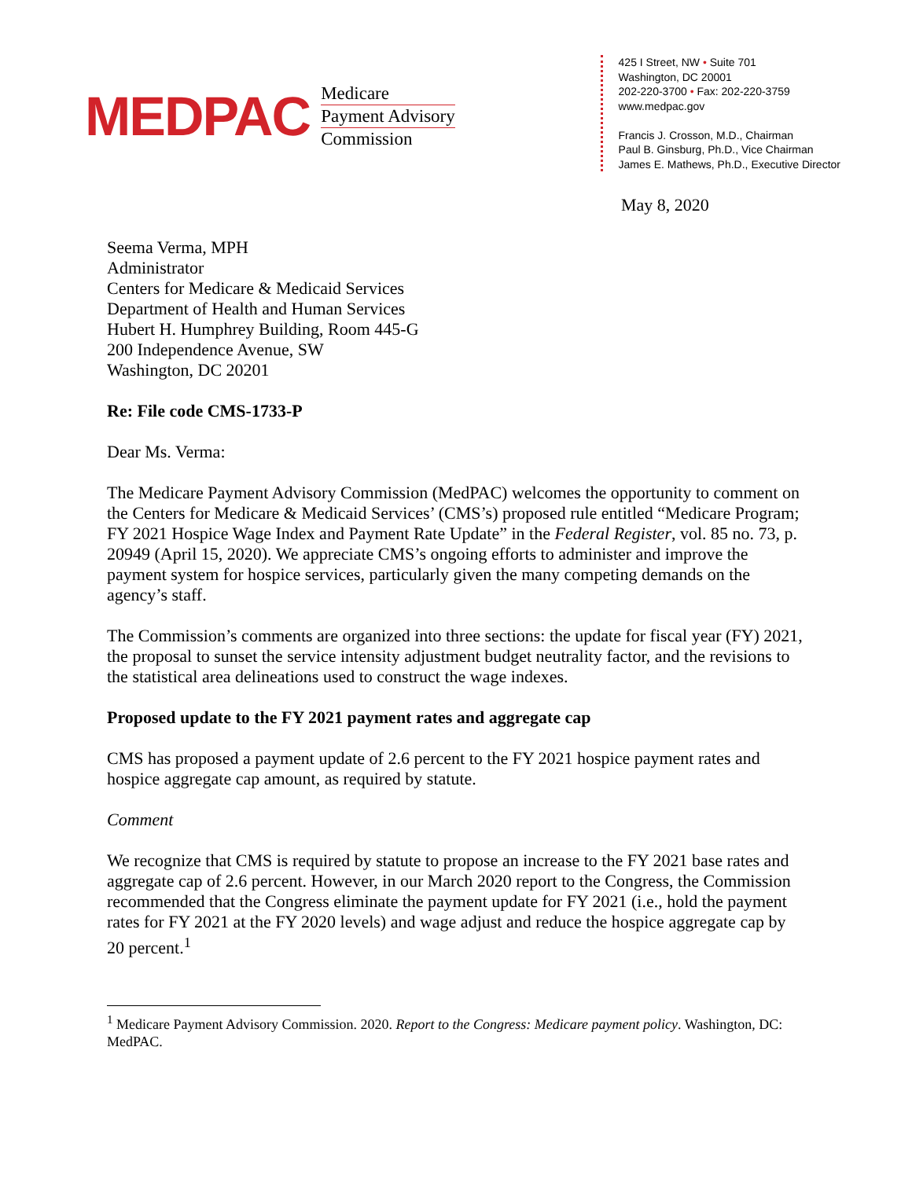MEDPAC
Medicare
Payment Advisory
Commission
425 I Street, NW • Suite 701
Washington, DC 20001
202-220-3700 • Fax: 202-220-3759
www.medpac.gov
Francis J. Crosson, M.D., Chairman
Paul B. Ginsburg, Ph.D., Vice Chairman
James E. Mathews, Ph.D., Executive Director
May 8, 2020
Seema Verma, MPH
Administrator
Centers for Medicare & Medicaid Services
Department of Health and Human Services
Hubert H. Humphrey Building, Room 445-G
200 Independence Avenue, SW
Washington, DC 20201
Re: File code CMS-1733-P
Dear Ms. Verma:
The Medicare Payment Advisory Commission (MedPAC) welcomes the opportunity to comment on the Centers for Medicare & Medicaid Services’ (CMS’s) proposed rule entitled “Medicare Program; FY 2021 Hospice Wage Index and Payment Rate Update” in the Federal Register, vol. 85 no. 73, p. 20949 (April 15, 2020). We appreciate CMS’s ongoing efforts to administer and improve the payment system for hospice services, particularly given the many competing demands on the agency’s staff.
The Commission’s comments are organized into three sections: the update for fiscal year (FY) 2021, the proposal to sunset the service intensity adjustment budget neutrality factor, and the revisions to the statistical area delineations used to construct the wage indexes.
Proposed update to the FY 2021 payment rates and aggregate cap
CMS has proposed a payment update of 2.6 percent to the FY 2021 hospice payment rates and hospice aggregate cap amount, as required by statute.
Comment
We recognize that CMS is required by statute to propose an increase to the FY 2021 base rates and aggregate cap of 2.6 percent. However, in our March 2020 report to the Congress, the Commission recommended that the Congress eliminate the payment update for FY 2021 (i.e., hold the payment rates for FY 2021 at the FY 2020 levels) and wage adjust and reduce the hospice aggregate cap by 20 percent.<sup>1</sup>
<sup>1</sup> Medicare Payment Advisory Commission. 2020. Report to the Congress: Medicare payment policy. Washington, DC: MedPAC.